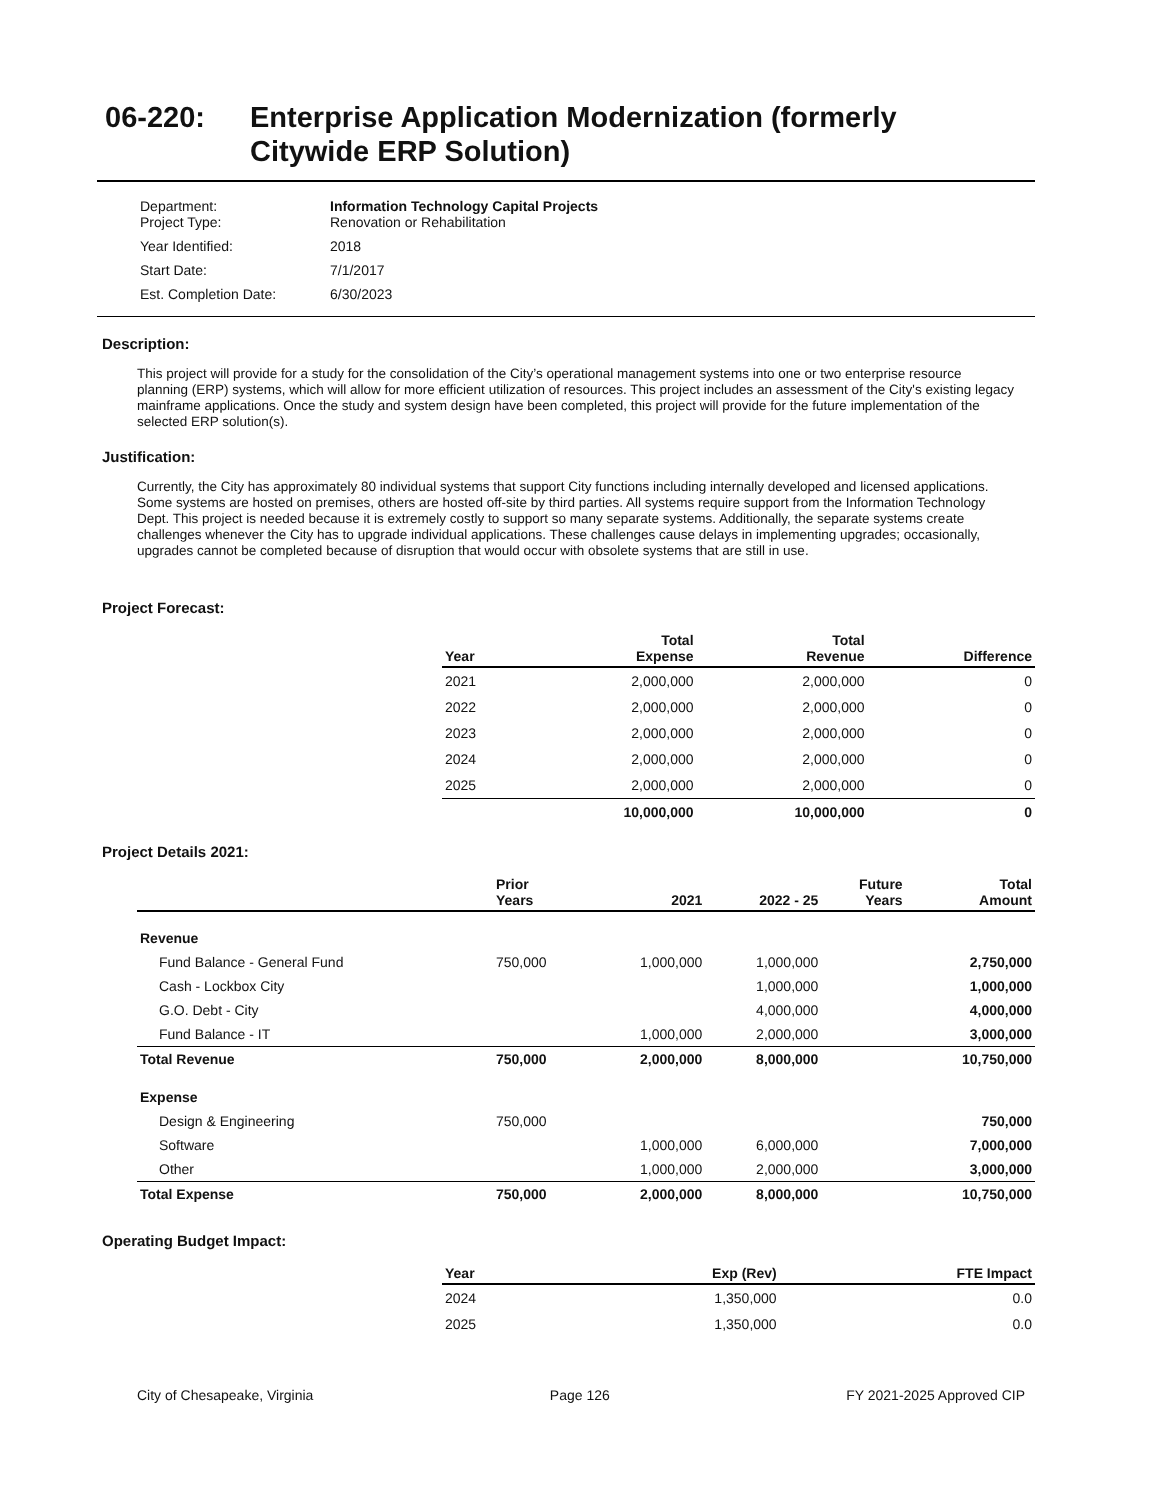06-220: Enterprise Application Modernization (formerly
Citywide ERP Solution)
| Department: Project Type: | Information Technology Capital Projects Renovation or Rehabilitation |
| Year Identified: | 2018 |
| Start Date: | 7/1/2017 |
| Est. Completion Date: | 6/30/2023 |
Description:
This project will provide for a study for the consolidation of the City’s operational management systems into one or two enterprise resource planning (ERP) systems, which will allow for more efficient utilization of resources. This project includes an assessment of the City's existing legacy mainframe applications. Once the study and system design have been completed, this project will provide for the future implementation of the selected ERP solution(s).
Justification:
Currently, the City has approximately 80 individual systems that support City functions including internally developed and licensed applications. Some systems are hosted on premises, others are hosted off-site by third parties. All systems require support from the Information Technology Dept. This project is needed because it is extremely costly to support so many separate systems. Additionally, the separate systems create challenges whenever the City has to upgrade individual applications. These challenges cause delays in implementing upgrades; occasionally, upgrades cannot be completed because of disruption that would occur with obsolete systems that are still in use.
Project Forecast:
| Year | Total Expense | Total Revenue | Difference |
| --- | --- | --- | --- |
| 2021 | 2,000,000 | 2,000,000 | 0 |
| 2022 | 2,000,000 | 2,000,000 | 0 |
| 2023 | 2,000,000 | 2,000,000 | 0 |
| 2024 | 2,000,000 | 2,000,000 | 0 |
| 2025 | 2,000,000 | 2,000,000 | 0 |
| | 10,000,000 | 10,000,000 | 0 |
Project Details 2021:
| | Prior Years | 2021 | 2022 - 25 | Future Years | Total Amount |
| --- | --- | --- | --- | --- | --- |
| Revenue | | | | | |
| Fund Balance - General Fund | 750,000 | 1,000,000 | 1,000,000 | | 2,750,000 |
| Cash - Lockbox City | | | 1,000,000 | | 1,000,000 |
| G.O. Debt - City | | | 4,000,000 | | 4,000,000 |
| Fund Balance - IT | | 1,000,000 | 2,000,000 | | 3,000,000 |
| Total Revenue | 750,000 | 2,000,000 | 8,000,000 | | 10,750,000 |
| Expense | | | | | |
| Design & Engineering | 750,000 | | | | 750,000 |
| Software | | 1,000,000 | 6,000,000 | | 7,000,000 |
| Other | | 1,000,000 | 2,000,000 | | 3,000,000 |
| Total Expense | 750,000 | 2,000,000 | 8,000,000 | | 10,750,000 |
Operating Budget Impact:
| Year | Exp (Rev) | FTE Impact |
| --- | --- | --- |
| 2024 | 1,350,000 | 0.0 |
| 2025 | 1,350,000 | 0.0 |
City of Chesapeake, Virginia Page 126 FY 2021-2025 Approved CIP